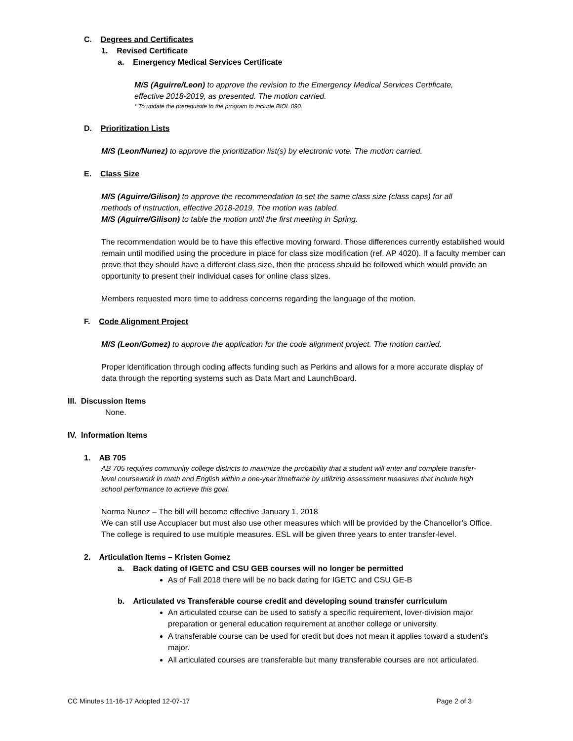C. Degrees and Certificates
1. Revised Certificate
a. Emergency Medical Services Certificate
M/S (Aguirre/Leon) to approve the revision to the Emergency Medical Services Certificate, effective 2018-2019, as presented. The motion carried.
* To update the prerequisite to the program to include BIOL 090.
D. Prioritization Lists
M/S (Leon/Nunez) to approve the prioritization list(s) by electronic vote. The motion carried.
E. Class Size
M/S (Aguirre/Gilison) to approve the recommendation to set the same class size (class caps) for all methods of instruction, effective 2018-2019. The motion was tabled.
M/S (Aguirre/Gilison) to table the motion until the first meeting in Spring.
The recommendation would be to have this effective moving forward. Those differences currently established would remain until modified using the procedure in place for class size modification (ref. AP 4020). If a faculty member can prove that they should have a different class size, then the process should be followed which would provide an opportunity to present their individual cases for online class sizes.
Members requested more time to address concerns regarding the language of the motion.
F. Code Alignment Project
M/S (Leon/Gomez) to approve the application for the code alignment project. The motion carried.
Proper identification through coding affects funding such as Perkins and allows for a more accurate display of data through the reporting systems such as Data Mart and LaunchBoard.
III. Discussion Items
None.
IV. Information Items
1. AB 705
AB 705 requires community college districts to maximize the probability that a student will enter and complete transfer-level coursework in math and English within a one-year timeframe by utilizing assessment measures that include high school performance to achieve this goal.
Norma Nunez – The bill will become effective January 1, 2018
We can still use Accuplacer but must also use other measures which will be provided by the Chancellor’s Office. The college is required to use multiple measures. ESL will be given three years to enter transfer-level.
2. Articulation Items – Kristen Gomez
a. Back dating of IGETC and CSU GEB courses will no longer be permitted
As of Fall 2018 there will be no back dating for IGETC and CSU GE-B
b. Articulated vs Transferable course credit and developing sound transfer curriculum
An articulated course can be used to satisfy a specific requirement, lover-division major preparation or general education requirement at another college or university.
A transferable course can be used for credit but does not mean it applies toward a student’s major.
All articulated courses are transferable but many transferable courses are not articulated.
CC Minutes 11-16-17 Adopted 12-07-17 Page 2 of 3